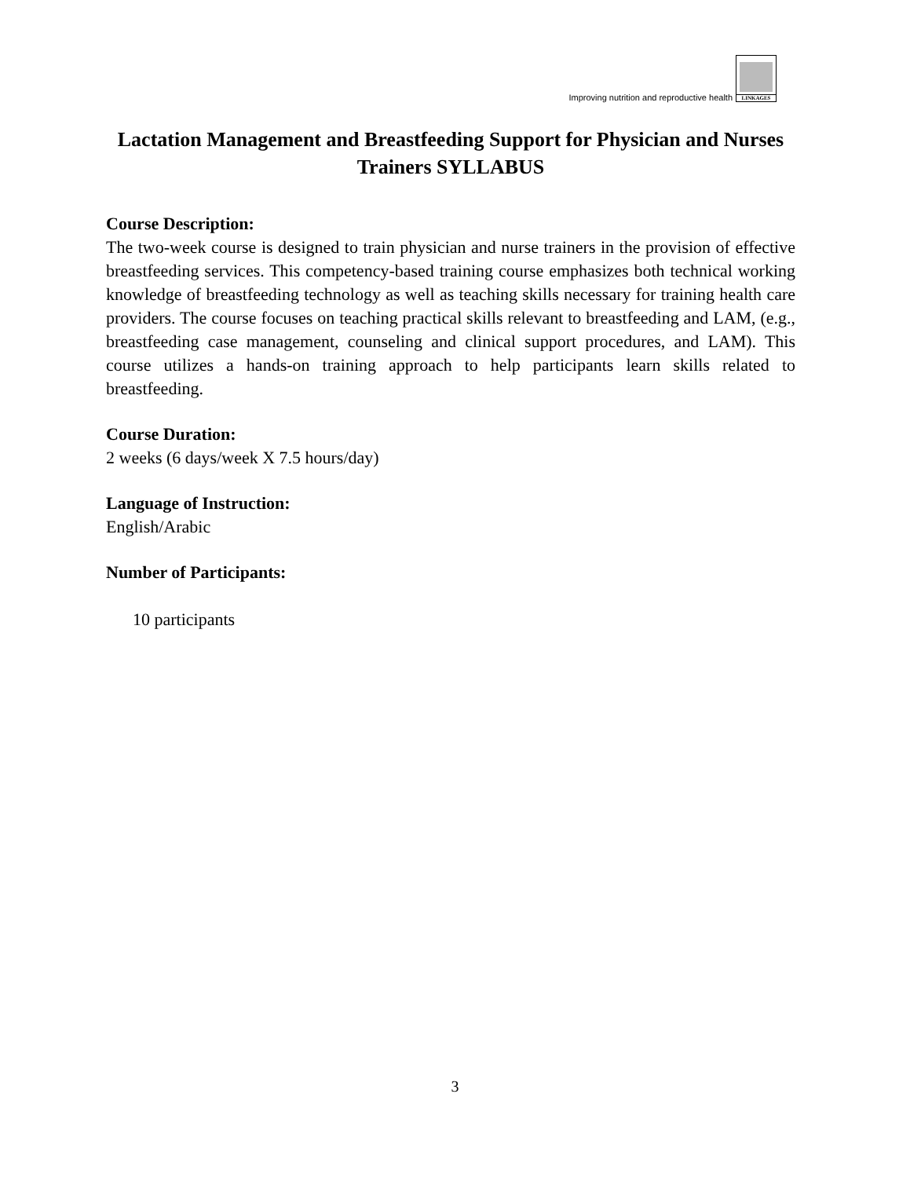Improving nutrition and reproductive health
LINKAGES
Lactation Management and Breastfeeding Support for Physician and Nurses Trainers SYLLABUS
Course Description:
The two-week course is designed to train physician and nurse trainers in the provision of effective breastfeeding services. This competency-based training course emphasizes both technical working knowledge of breastfeeding technology as well as teaching skills necessary for training health care providers. The course focuses on teaching practical skills relevant to breastfeeding and LAM, (e.g., breastfeeding case management, counseling and clinical support procedures, and LAM). This course utilizes a hands-on training approach to help participants learn skills related to breastfeeding.
Course Duration:
2 weeks (6 days/week X 7.5 hours/day)
Language of Instruction:
English/Arabic
Number of Participants:
10 participants
3